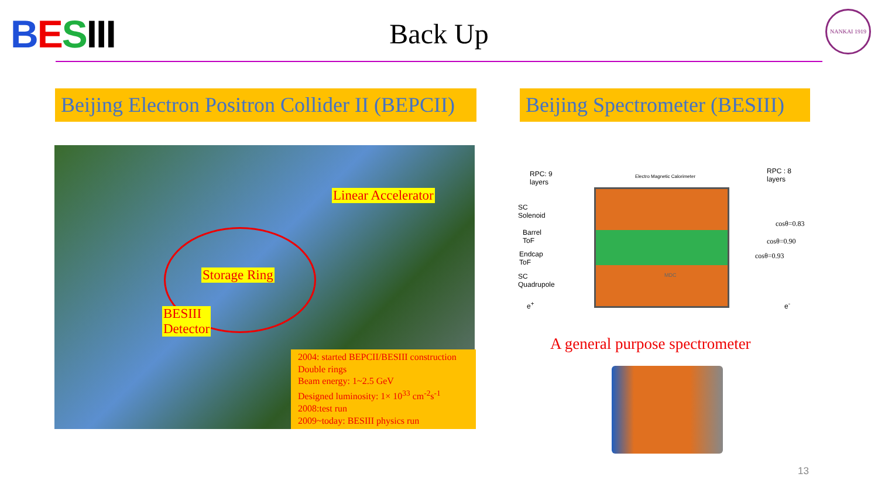BESIII
Back Up
NANKAI 1919
Beijing Electron Positron Collider II (BEPCII)
Beijing Spectrometer (BESIII)
Linear Accelerator
Storage Ring
BESIII
Detector
2004: started BEPCII/BESIII construction
Double rings
Beam energy: 1~2.5 GeV
Designed luminosity: 1× 10<sup>33</sup> cm<sup>-2</sup>s<sup>-1</sup>
2008:test run
2009~today: BESIII physics run
RPC: 9
layers
RPC : 8
layers
Electro Magnetic Calorimeter
SC
Solenoid
Barrel
ToF
Endcap
ToF
SC
Quadrupole
e<sup>+</sup> e<sup>-</sup>
MDC
cosθ=0.83
cosθ=0.90
cosθ=0.93
A general purpose spectrometer
13